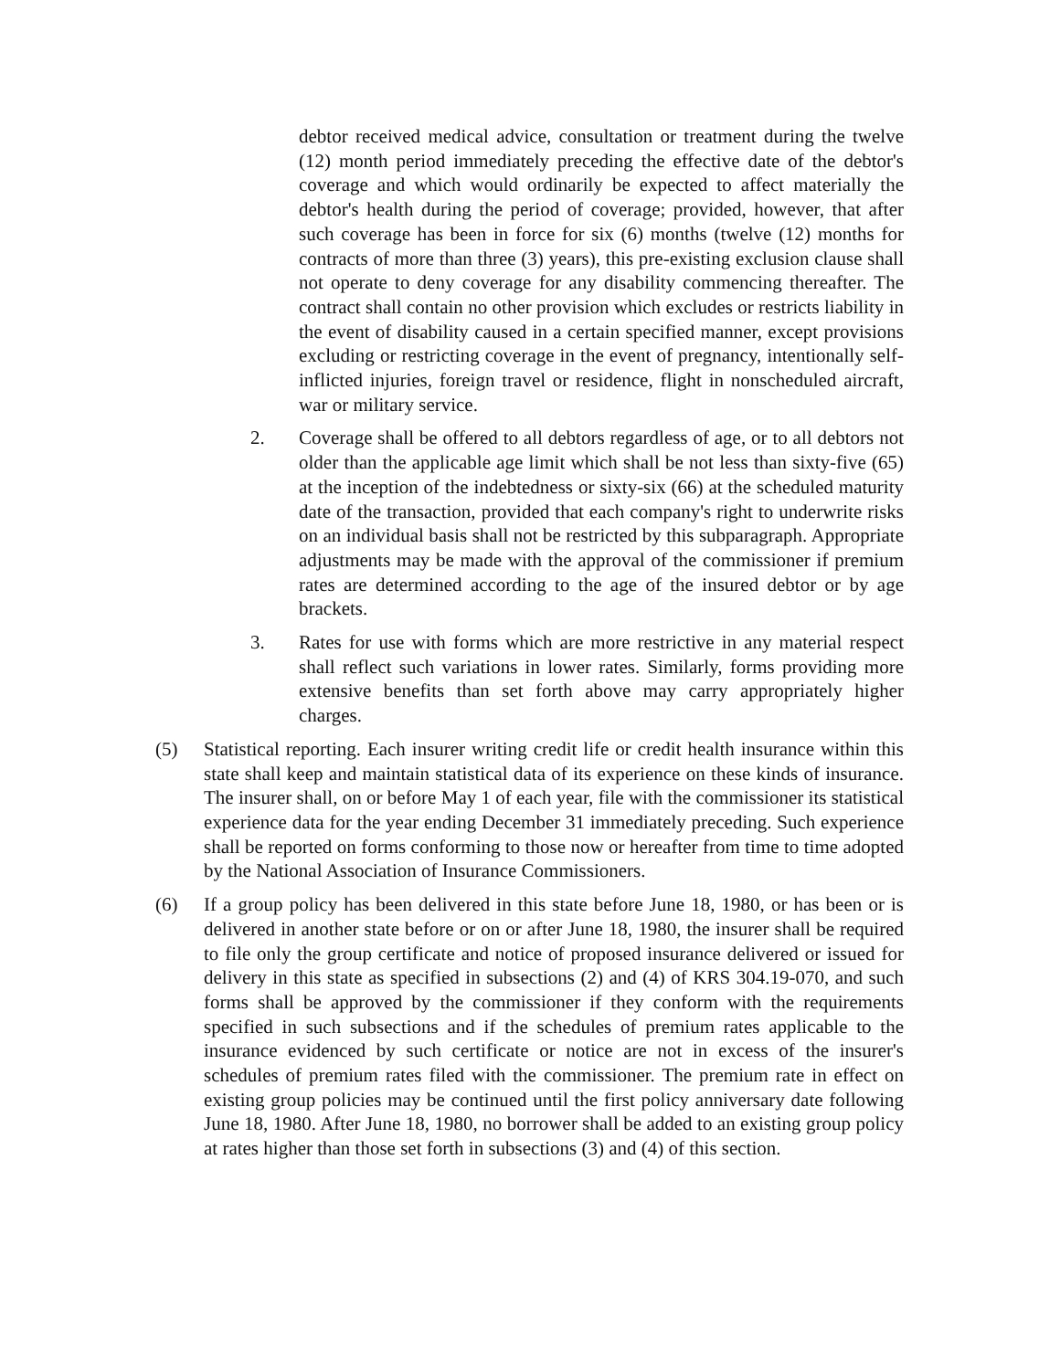debtor received medical advice, consultation or treatment during the twelve (12) month period immediately preceding the effective date of the debtor's coverage and which would ordinarily be expected to affect materially the debtor's health during the period of coverage; provided, however, that after such coverage has been in force for six (6) months (twelve (12) months for contracts of more than three (3) years), this pre-existing exclusion clause shall not operate to deny coverage for any disability commencing thereafter. The contract shall contain no other provision which excludes or restricts liability in the event of disability caused in a certain specified manner, except provisions excluding or restricting coverage in the event of pregnancy, intentionally self-inflicted injuries, foreign travel or residence, flight in nonscheduled aircraft, war or military service.
2. Coverage shall be offered to all debtors regardless of age, or to all debtors not older than the applicable age limit which shall be not less than sixty-five (65) at the inception of the indebtedness or sixty-six (66) at the scheduled maturity date of the transaction, provided that each company's right to underwrite risks on an individual basis shall not be restricted by this subparagraph. Appropriate adjustments may be made with the approval of the commissioner if premium rates are determined according to the age of the insured debtor or by age brackets.
3. Rates for use with forms which are more restrictive in any material respect shall reflect such variations in lower rates. Similarly, forms providing more extensive benefits than set forth above may carry appropriately higher charges.
(5) Statistical reporting. Each insurer writing credit life or credit health insurance within this state shall keep and maintain statistical data of its experience on these kinds of insurance. The insurer shall, on or before May 1 of each year, file with the commissioner its statistical experience data for the year ending December 31 immediately preceding. Such experience shall be reported on forms conforming to those now or hereafter from time to time adopted by the National Association of Insurance Commissioners.
(6) If a group policy has been delivered in this state before June 18, 1980, or has been or is delivered in another state before or on or after June 18, 1980, the insurer shall be required to file only the group certificate and notice of proposed insurance delivered or issued for delivery in this state as specified in subsections (2) and (4) of KRS 304.19-070, and such forms shall be approved by the commissioner if they conform with the requirements specified in such subsections and if the schedules of premium rates applicable to the insurance evidenced by such certificate or notice are not in excess of the insurer's schedules of premium rates filed with the commissioner. The premium rate in effect on existing group policies may be continued until the first policy anniversary date following June 18, 1980. After June 18, 1980, no borrower shall be added to an existing group policy at rates higher than those set forth in subsections (3) and (4) of this section.